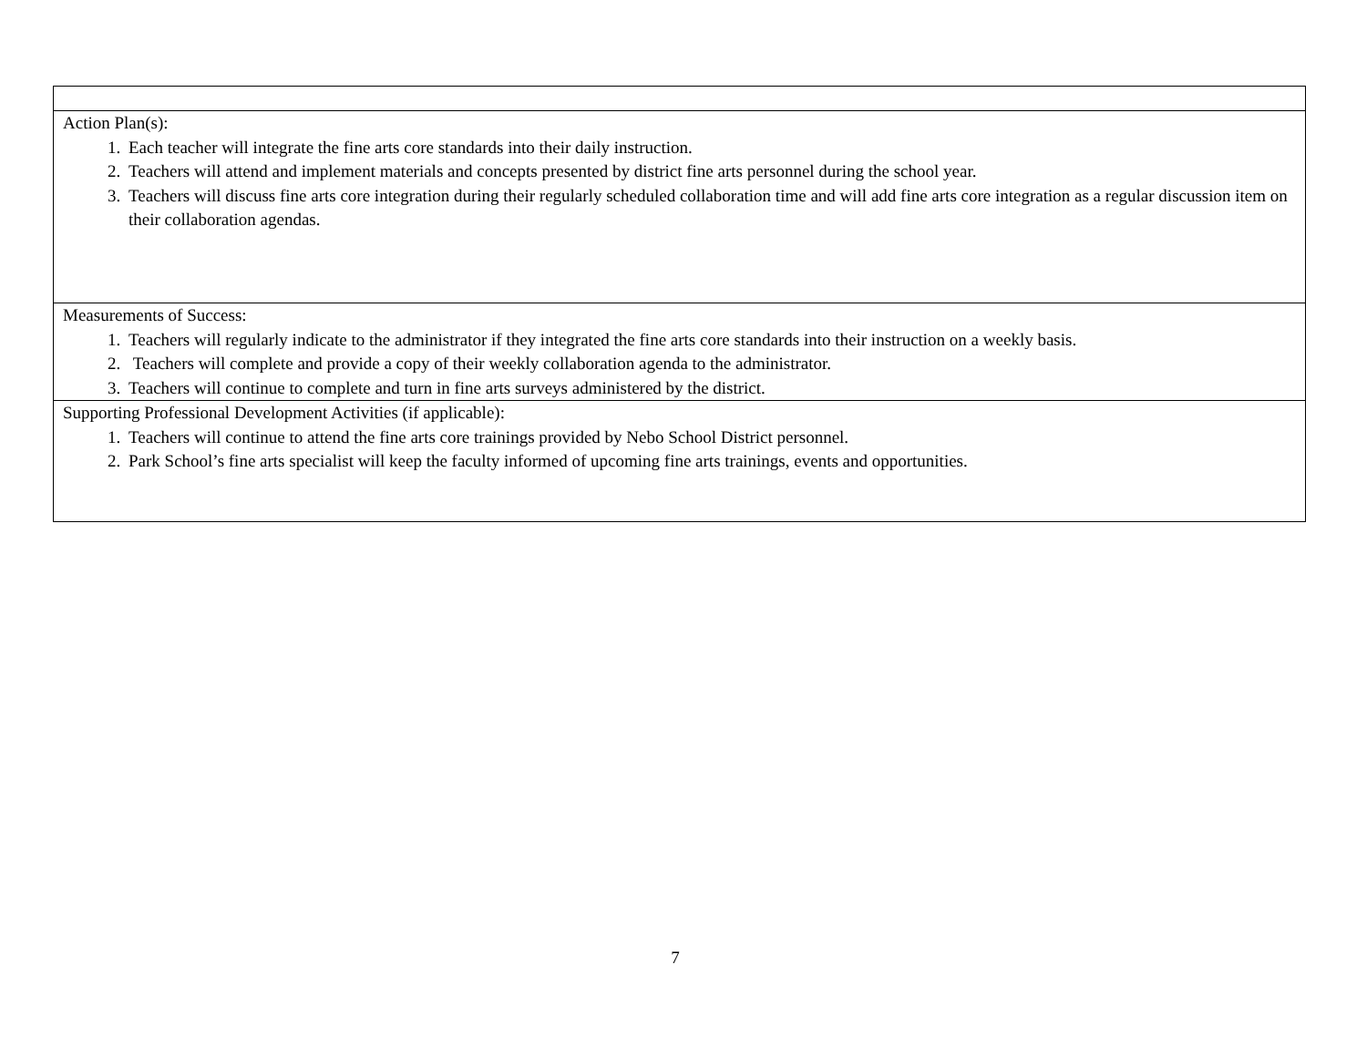| Action Plan(s): 1. Each teacher will integrate the fine arts core standards into their daily instruction. 2. Teachers will attend and implement materials and concepts presented by district fine arts personnel during the school year. 3. Teachers will discuss fine arts core integration during their regularly scheduled collaboration time and will add fine arts core integration as a regular discussion item on their collaboration agendas. |
| Measurements of Success: 1. Teachers will regularly indicate to the administrator if they integrated the fine arts core standards into their instruction on a weekly basis. 2. Teachers will complete and provide a copy of their weekly collaboration agenda to the administrator. 3. Teachers will continue to complete and turn in fine arts surveys administered by the district. |
| Supporting Professional Development Activities (if applicable): 1. Teachers will continue to attend the fine arts core trainings provided by Nebo School District personnel. 2. Park School’s fine arts specialist will keep the faculty informed of upcoming fine arts trainings, events and opportunities. |
7